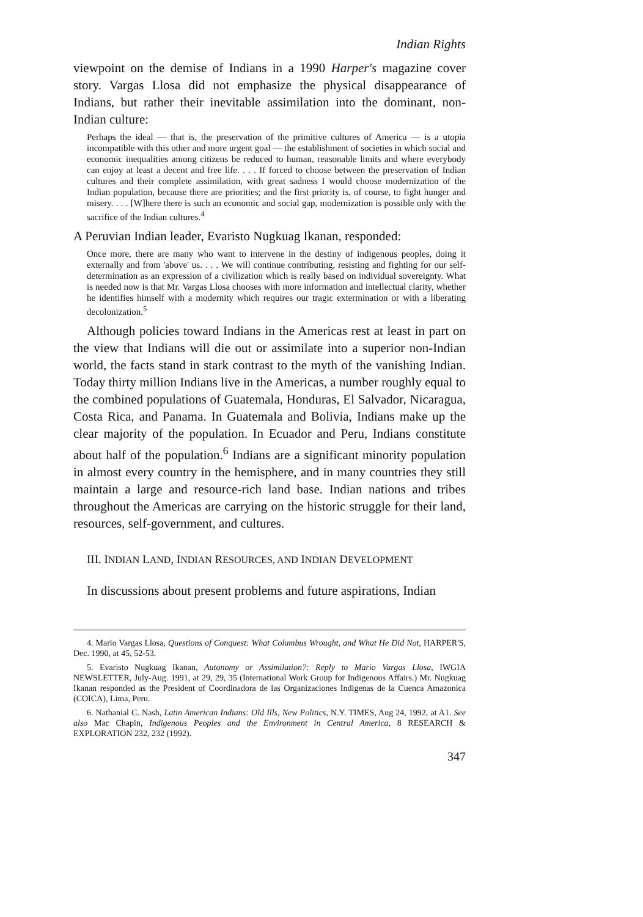Indian Rights
viewpoint on the demise of Indians in a 1990 Harper's magazine cover story. Vargas Llosa did not emphasize the physical disappearance of Indians, but rather their inevitable assimilation into the dominant, non-Indian culture:
Perhaps the ideal — that is, the preservation of the primitive cultures of America — is a utopia incompatible with this other and more urgent goal — the establishment of societies in which social and economic inequalities among citizens be reduced to human, reasonable limits and where everybody can enjoy at least a decent and free life. . . . If forced to choose between the preservation of Indian cultures and their complete assimilation, with great sadness I would choose modernization of the Indian population, because there are priorities; and the first priority is, of course, to fight hunger and misery. . . . [W]here there is such an economic and social gap, modernization is possible only with the sacrifice of the Indian cultures.<sup>4</sup>
A Peruvian Indian leader, Evaristo Nugkuag Ikanan, responded:
Once more, there are many who want to intervene in the destiny of indigenous peoples, doing it externally and from 'above' us. . . . We will continue contributing, resisting and fighting for our self-determination as an expression of a civilization which is really based on individual sovereignty. What is needed now is that Mr. Vargas Llosa chooses with more information and intellectual clarity, whether he identifies himself with a modernity which requires our tragic extermination or with a liberating decolonization.<sup>5</sup>
Although policies toward Indians in the Americas rest at least in part on the view that Indians will die out or assimilate into a superior non-Indian world, the facts stand in stark contrast to the myth of the vanishing Indian. Today thirty million Indians live in the Americas, a number roughly equal to the combined populations of Guatemala, Honduras, El Salvador, Nicaragua, Costa Rica, and Panama. In Guatemala and Bolivia, Indians make up the clear majority of the population. In Ecuador and Peru, Indians constitute about half of the population.<sup>6</sup> Indians are a significant minority population in almost every country in the hemisphere, and in many countries they still maintain a large and resource-rich land base. Indian nations and tribes throughout the Americas are carrying on the historic struggle for their land, resources, self-government, and cultures.
III. INDIAN LAND, INDIAN RESOURCES, AND INDIAN DEVELOPMENT
In discussions about present problems and future aspirations, Indian
4. Mario Vargas Llosa, Questions of Conquest: What Columbus Wrought, and What He Did Not, HARPER'S, Dec. 1990, at 45, 52-53.
5. Evaristo Nugkuag Ikanan, Autonomy or Assimilation?: Reply to Mario Vargas Llosa, IWGIA NEWSLETTER, July-Aug. 1991, at 29, 29, 35 (International Work Group for Indigenous Affairs.) Mr. Nugkuag Ikanan responded as the President of Coordinadora de las Organizaciones Indigenas de la Cuenca Amazonica (COICA), Lima, Peru.
6. Nathanial C. Nash, Latin American Indians: Old Ills, New Politics, N.Y. TIMES, Aug 24, 1992, at A1. See also Mac Chapin, Indigenous Peoples and the Environment in Central America, 8 RESEARCH & EXPLORATION 232, 232 (1992).
347